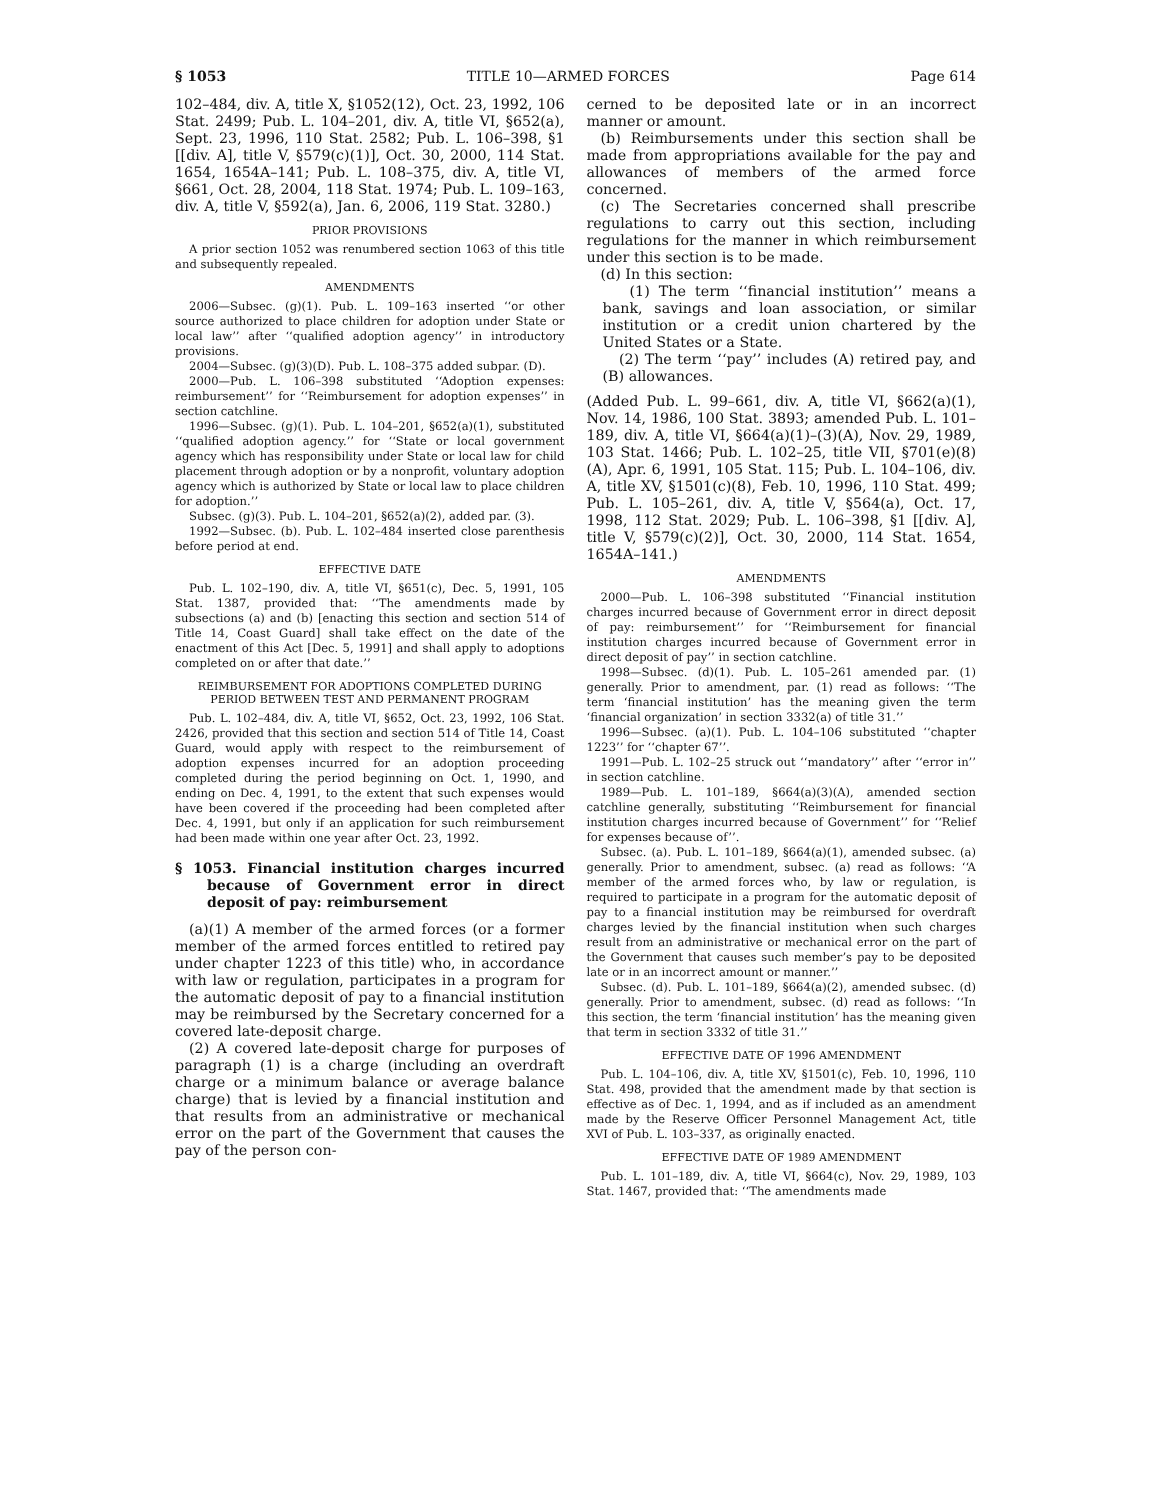§ 1053 TITLE 10—ARMED FORCES Page 614
102–484, div. A, title X, §1052(12), Oct. 23, 1992, 106 Stat. 2499; Pub. L. 104–201, div. A, title VI, §652(a), Sept. 23, 1996, 110 Stat. 2582; Pub. L. 106–398, §1 [[div. A], title V, §579(c)(1)], Oct. 30, 2000, 114 Stat. 1654, 1654A–141; Pub. L. 108–375, div. A, title VI, §661, Oct. 28, 2004, 118 Stat. 1974; Pub. L. 109–163, div. A, title V, §592(a), Jan. 6, 2006, 119 Stat. 3280.)
PRIOR PROVISIONS
A prior section 1052 was renumbered section 1063 of this title and subsequently repealed.
AMENDMENTS
2006—Subsec. (g)(1). Pub. L. 109–163 inserted ‘‘or other source authorized to place children for adoption under State or local law’’ after ‘‘qualified adoption agency’’ in introductory provisions.
2004—Subsec. (g)(3)(D). Pub. L. 108–375 added subpar. (D).
2000—Pub. L. 106–398 substituted ‘‘Adoption expenses: reimbursement’’ for ‘‘Reimbursement for adoption expenses’’ in section catchline.
1996—Subsec. (g)(1). Pub. L. 104–201, §652(a)(1), substituted ‘‘qualified adoption agency.’’ for ‘‘State or local government agency which has responsibility under State or local law for child placement through adoption or by a nonprofit, voluntary adoption agency which is authorized by State or local law to place children for adoption.’’
Subsec. (g)(3). Pub. L. 104–201, §652(a)(2), added par. (3).
1992—Subsec. (b). Pub. L. 102–484 inserted close parenthesis before period at end.
EFFECTIVE DATE
Pub. L. 102–190, div. A, title VI, §651(c), Dec. 5, 1991, 105 Stat. 1387, provided that: ‘‘The amendments made by subsections (a) and (b) [enacting this section and section 514 of Title 14, Coast Guard] shall take effect on the date of the enactment of this Act [Dec. 5, 1991] and shall apply to adoptions completed on or after that date.’’
REIMBURSEMENT FOR ADOPTIONS COMPLETED DURING PERIOD BETWEEN TEST AND PERMANENT PROGRAM
Pub. L. 102–484, div. A, title VI, §652, Oct. 23, 1992, 106 Stat. 2426, provided that this section and section 514 of Title 14, Coast Guard, would apply with respect to the reimbursement of adoption expenses incurred for an adoption proceeding completed during the period beginning on Oct. 1, 1990, and ending on Dec. 4, 1991, to the extent that such expenses would have been covered if the proceeding had been completed after Dec. 4, 1991, but only if an application for such reimbursement had been made within one year after Oct. 23, 1992.
§ 1053. Financial institution charges incurred because of Government error in direct deposit of pay: reimbursement
(a)(1) A member of the armed forces (or a former member of the armed forces entitled to retired pay under chapter 1223 of this title) who, in accordance with law or regulation, participates in a program for the automatic deposit of pay to a financial institution may be reimbursed by the Secretary concerned for a covered late-deposit charge.
(2) A covered late-deposit charge for purposes of paragraph (1) is a charge (including an overdraft charge or a minimum balance or average balance charge) that is levied by a financial institution and that results from an administrative or mechanical error on the part of the Government that causes the pay of the person con-
cerned to be deposited late or in an incorrect manner or amount.
(b) Reimbursements under this section shall be made from appropriations available for the pay and allowances of members of the armed force concerned.
(c) The Secretaries concerned shall prescribe regulations to carry out this section, including regulations for the manner in which reimbursement under this section is to be made.
(d) In this section:
(1) The term ‘‘financial institution’’ means a bank, savings and loan association, or similar institution or a credit union chartered by the United States or a State.
(2) The term ‘‘pay’’ includes (A) retired pay, and (B) allowances.
(Added Pub. L. 99–661, div. A, title VI, §662(a)(1), Nov. 14, 1986, 100 Stat. 3893; amended Pub. L. 101–189, div. A, title VI, §664(a)(1)–(3)(A), Nov. 29, 1989, 103 Stat. 1466; Pub. L. 102–25, title VII, §701(e)(8)(A), Apr. 6, 1991, 105 Stat. 115; Pub. L. 104–106, div. A, title XV, §1501(c)(8), Feb. 10, 1996, 110 Stat. 499; Pub. L. 105–261, div. A, title V, §564(a), Oct. 17, 1998, 112 Stat. 2029; Pub. L. 106–398, §1 [[div. A], title V, §579(c)(2)], Oct. 30, 2000, 114 Stat. 1654, 1654A–141.)
AMENDMENTS
2000—Pub. L. 106–398 substituted ‘‘Financial institution charges incurred because of Government error in direct deposit of pay: reimbursement’’ for ‘‘Reimbursement for financial institution charges incurred because of Government error in direct deposit of pay’’ in section catchline.
1998—Subsec. (d)(1). Pub. L. 105–261 amended par. (1) generally. Prior to amendment, par. (1) read as follows: ‘‘The term ‘financial institution’ has the meaning given the term ‘financial organization’ in section 3332(a) of title 31.’’
1996—Subsec. (a)(1). Pub. L. 104–106 substituted ‘‘chapter 1223’’ for ‘‘chapter 67’’.
1991—Pub. L. 102–25 struck out ‘‘mandatory’’ after ‘‘error in’’ in section catchline.
1989—Pub. L. 101–189, §664(a)(3)(A), amended section catchline generally, substituting ‘‘Reimbursement for financial institution charges incurred because of Government’’ for ‘‘Relief for expenses because of’’.
Subsec. (a). Pub. L. 101–189, §664(a)(1), amended subsec. (a) generally. Prior to amendment, subsec. (a) read as follows: ‘‘A member of the armed forces who, by law or regulation, is required to participate in a program for the automatic deposit of pay to a financial institution may be reimbursed for overdraft charges levied by the financial institution when such charges result from an administrative or mechanical error on the part of the Government that causes such member’s pay to be deposited late or in an incorrect amount or manner.’’
Subsec. (d). Pub. L. 101–189, §664(a)(2), amended subsec. (d) generally. Prior to amendment, subsec. (d) read as follows: ‘‘In this section, the term ‘financial institution’ has the meaning given that term in section 3332 of title 31.’’
EFFECTIVE DATE OF 1996 AMENDMENT
Pub. L. 104–106, div. A, title XV, §1501(c), Feb. 10, 1996, 110 Stat. 498, provided that the amendment made by that section is effective as of Dec. 1, 1994, and as if included as an amendment made by the Reserve Officer Personnel Management Act, title XVI of Pub. L. 103–337, as originally enacted.
EFFECTIVE DATE OF 1989 AMENDMENT
Pub. L. 101–189, div. A, title VI, §664(c), Nov. 29, 1989, 103 Stat. 1467, provided that: ‘‘The amendments made